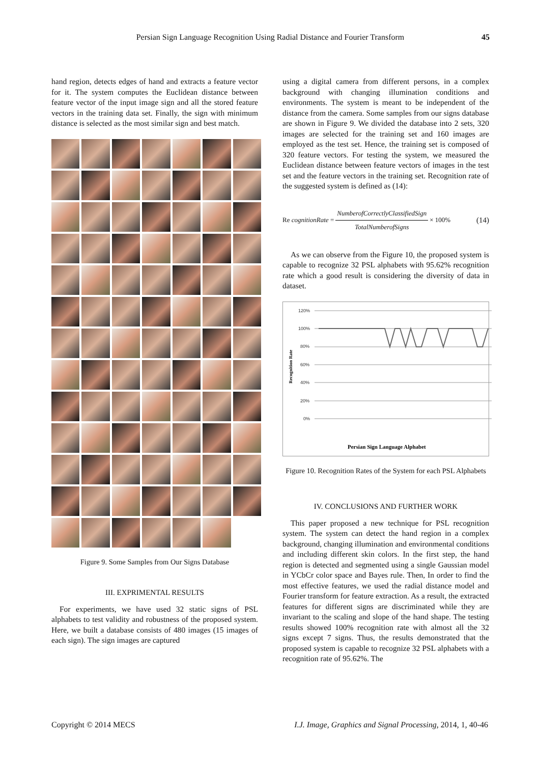Persian Sign Language Recognition Using Radial Distance and Fourier Transform
45
hand region, detects edges of hand and extracts a feature vector for it. The system computes the Euclidean distance between feature vector of the input image sign and all the stored feature vectors in the training data set. Finally, the sign with minimum distance is selected as the most similar sign and best match.
Figure 9. Some Samples from Our Signs Database
III. EXPRIMENTAL RESULTS
For experiments, we have used 32 static signs of PSL alphabets to test validity and robustness of the proposed system. Here, we built a database consists of 480 images (15 images of each sign). The sign images are captured
using a digital camera from different persons, in a complex background with changing illumination conditions and environments. The system is meant to be independent of the distance from the camera. Some samples from our signs database are shown in Figure 9. We divided the database into 2 sets, 320 images are selected for the training set and 160 images are employed as the test set. Hence, the training set is composed of 320 feature vectors. For testing the system, we measured the Euclidean distance between feature vectors of images in the test set and the feature vectors in the training set. Recognition rate of the suggested system is defined as (14):
Re cognitionRate = NumberofCorrectlyClassifiedSign TotalNumberofSigns × 100% (14)
As we can observe from the Figure 10, the proposed system is capable to recognize 32 PSL alphabets with 95.62% recognition rate which a good result is considering the diversity of data in dataset.
Recognition Rate
120%
100%
80%
60%
40%
20%
0%
Persian Sign Language Alphabet
Figure 10. Recognition Rates of the System for each PSL Alphabets
IV. CONCLUSIONS AND FURTHER WORK
This paper proposed a new technique for PSL recognition system. The system can detect the hand region in a complex background, changing illumination and environmental conditions and including different skin colors. In the first step, the hand region is detected and segmented using a single Gaussian model in YCbCr color space and Bayes rule. Then, In order to find the most effective features, we used the radial distance model and Fourier transform for feature extraction. As a result, the extracted features for different signs are discriminated while they are invariant to the scaling and slope of the hand shape. The testing results showed 100% recognition rate with almost all the 32 signs except 7 signs. Thus, the results demonstrated that the proposed system is capable to recognize 32 PSL alphabets with a recognition rate of 95.62%. The
Copyright © 2014 MECS I.J. Image, Graphics and Signal Processing, 2014, 1, 40-46